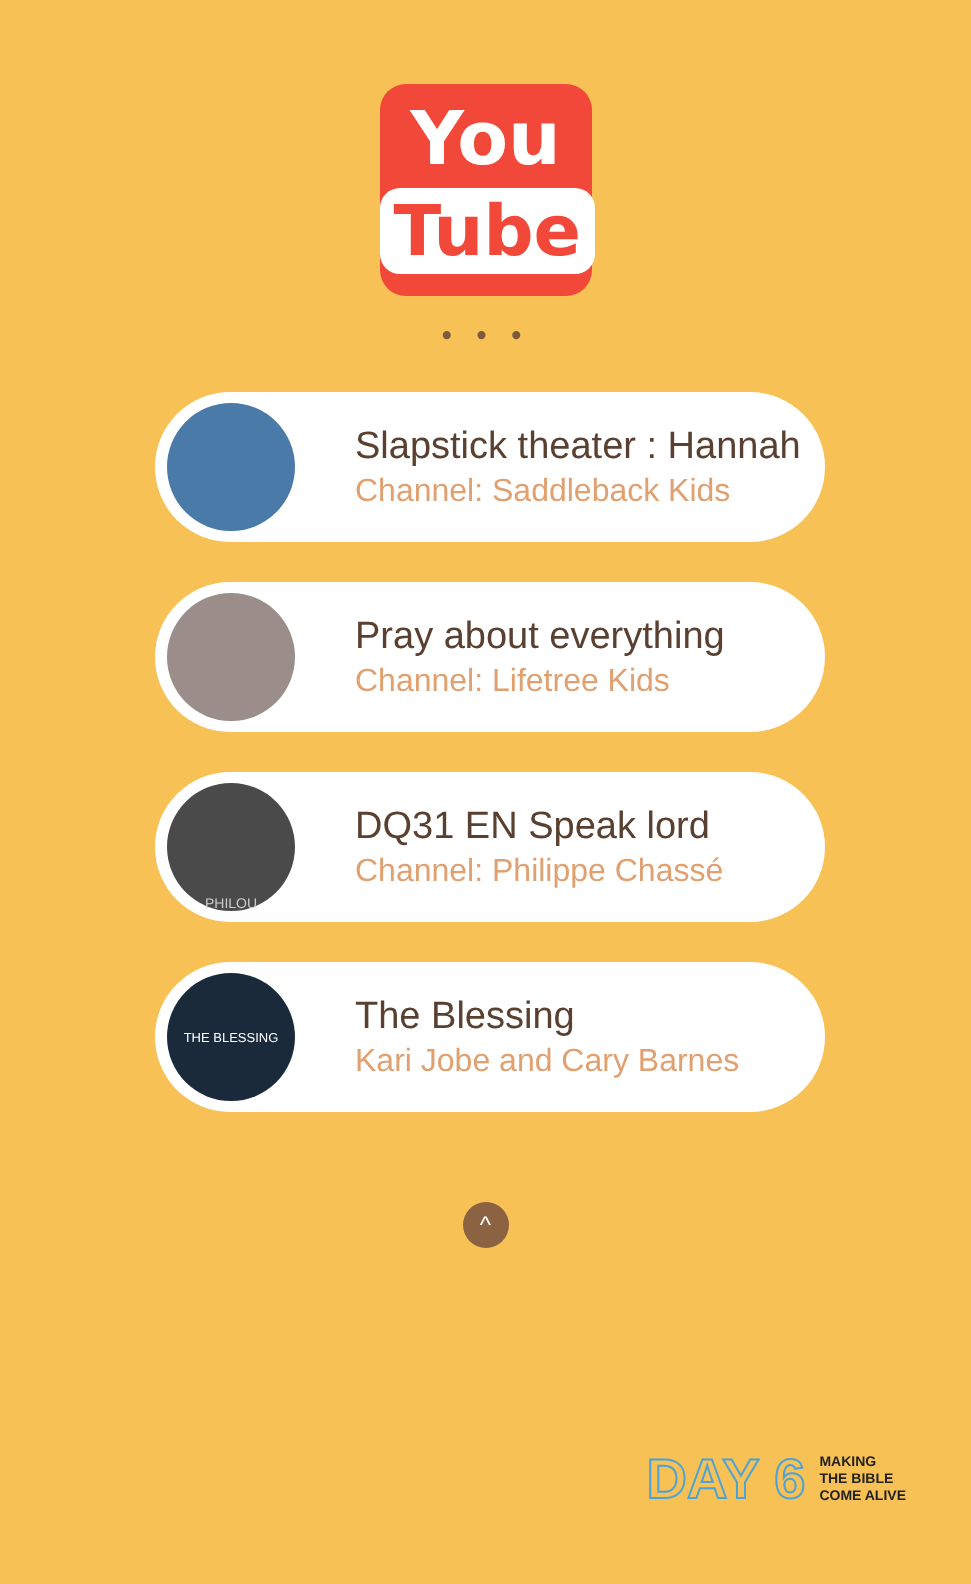You
Tube
• • •
Slapstick theater : Hannah
Channel: Saddleback Kids
Pray about everything
Channel: Lifetree Kids
PHILOU
DQ31 EN Speak lord
Channel: Philippe Chassé
THE BLESSING
The Blessing
Kari Jobe and Cary Barnes
^
DAY 6
MAKING
THE BIBLE
COME ALIVE